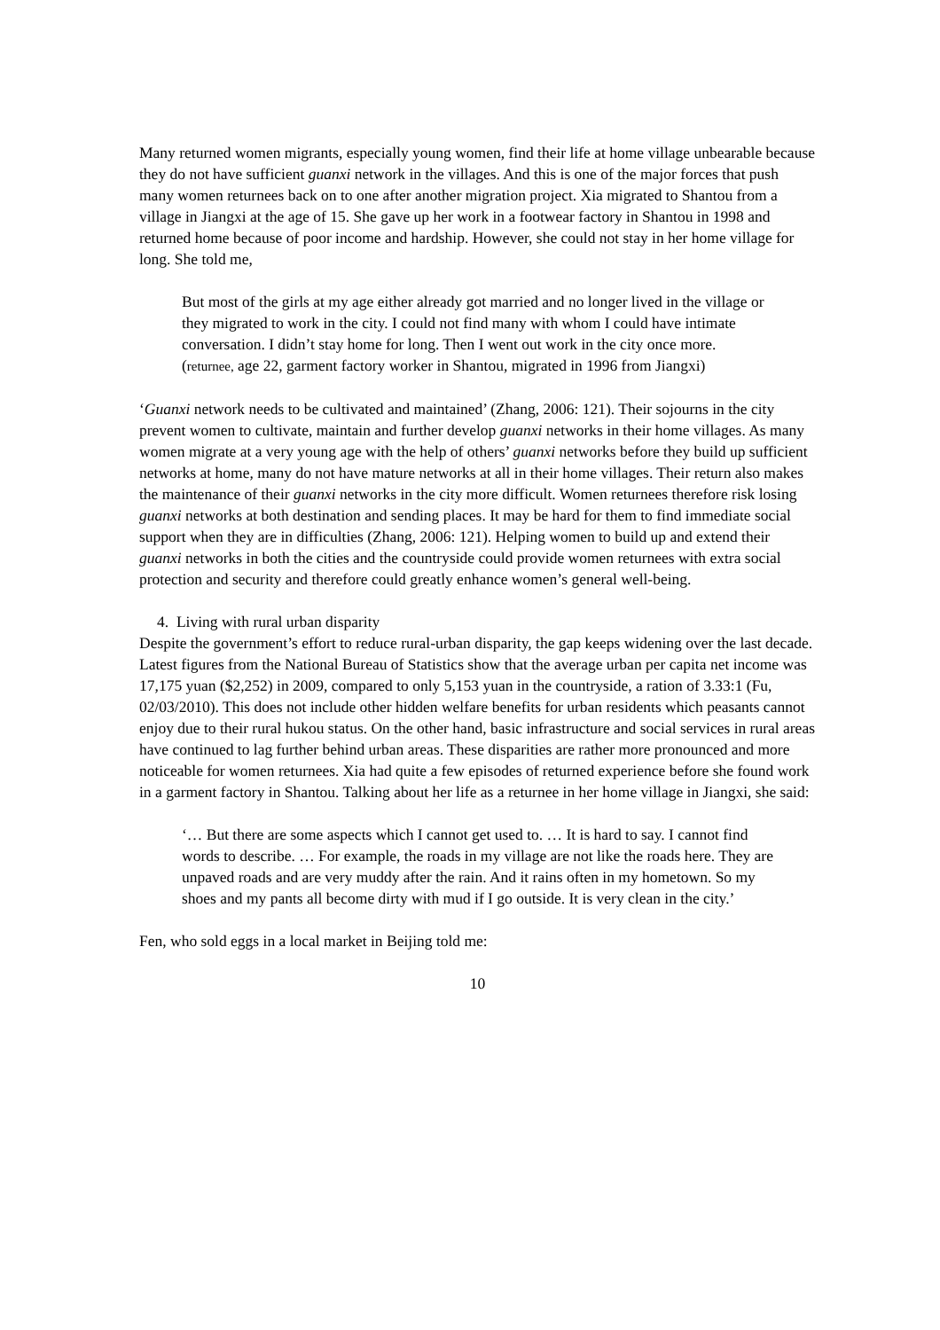Many returned women migrants, especially young women, find their life at home village unbearable because they do not have sufficient guanxi network in the villages. And this is one of the major forces that push many women returnees back on to one after another migration project. Xia migrated to Shantou from a village in Jiangxi at the age of 15. She gave up her work in a footwear factory in Shantou in 1998 and returned home because of poor income and hardship. However, she could not stay in her home village for long. She told me,
But most of the girls at my age either already got married and no longer lived in the village or they migrated to work in the city. I could not find many with whom I could have intimate conversation. I didn’t stay home for long. Then I went out work in the city once more.
(returnee, age 22, garment factory worker in Shantou, migrated in 1996 from Jiangxi)
‘Guanxi network needs to be cultivated and maintained’ (Zhang, 2006: 121). Their sojourns in the city prevent women to cultivate, maintain and further develop guanxi networks in their home villages. As many women migrate at a very young age with the help of others’ guanxi networks before they build up sufficient networks at home, many do not have mature networks at all in their home villages. Their return also makes the maintenance of their guanxi networks in the city more difficult. Women returnees therefore risk losing guanxi networks at both destination and sending places. It may be hard for them to find immediate social support when they are in difficulties (Zhang, 2006: 121). Helping women to build up and extend their guanxi networks in both the cities and the countryside could provide women returnees with extra social protection and security and therefore could greatly enhance women’s general well-being.
4. Living with rural urban disparity
Despite the government’s effort to reduce rural-urban disparity, the gap keeps widening over the last decade. Latest figures from the National Bureau of Statistics show that the average urban per capita net income was 17,175 yuan ($2,252) in 2009, compared to only 5,153 yuan in the countryside, a ration of 3.33:1 (Fu, 02/03/2010). This does not include other hidden welfare benefits for urban residents which peasants cannot enjoy due to their rural hukou status. On the other hand, basic infrastructure and social services in rural areas have continued to lag further behind urban areas. These disparities are rather more pronounced and more noticeable for women returnees. Xia had quite a few episodes of returned experience before she found work in a garment factory in Shantou. Talking about her life as a returnee in her home village in Jiangxi, she said:
‘… But there are some aspects which I cannot get used to. … It is hard to say. I cannot find words to describe. … For example, the roads in my village are not like the roads here. They are unpaved roads and are very muddy after the rain. And it rains often in my hometown. So my shoes and my pants all become dirty with mud if I go outside. It is very clean in the city.’
Fen, who sold eggs in a local market in Beijing told me:
10